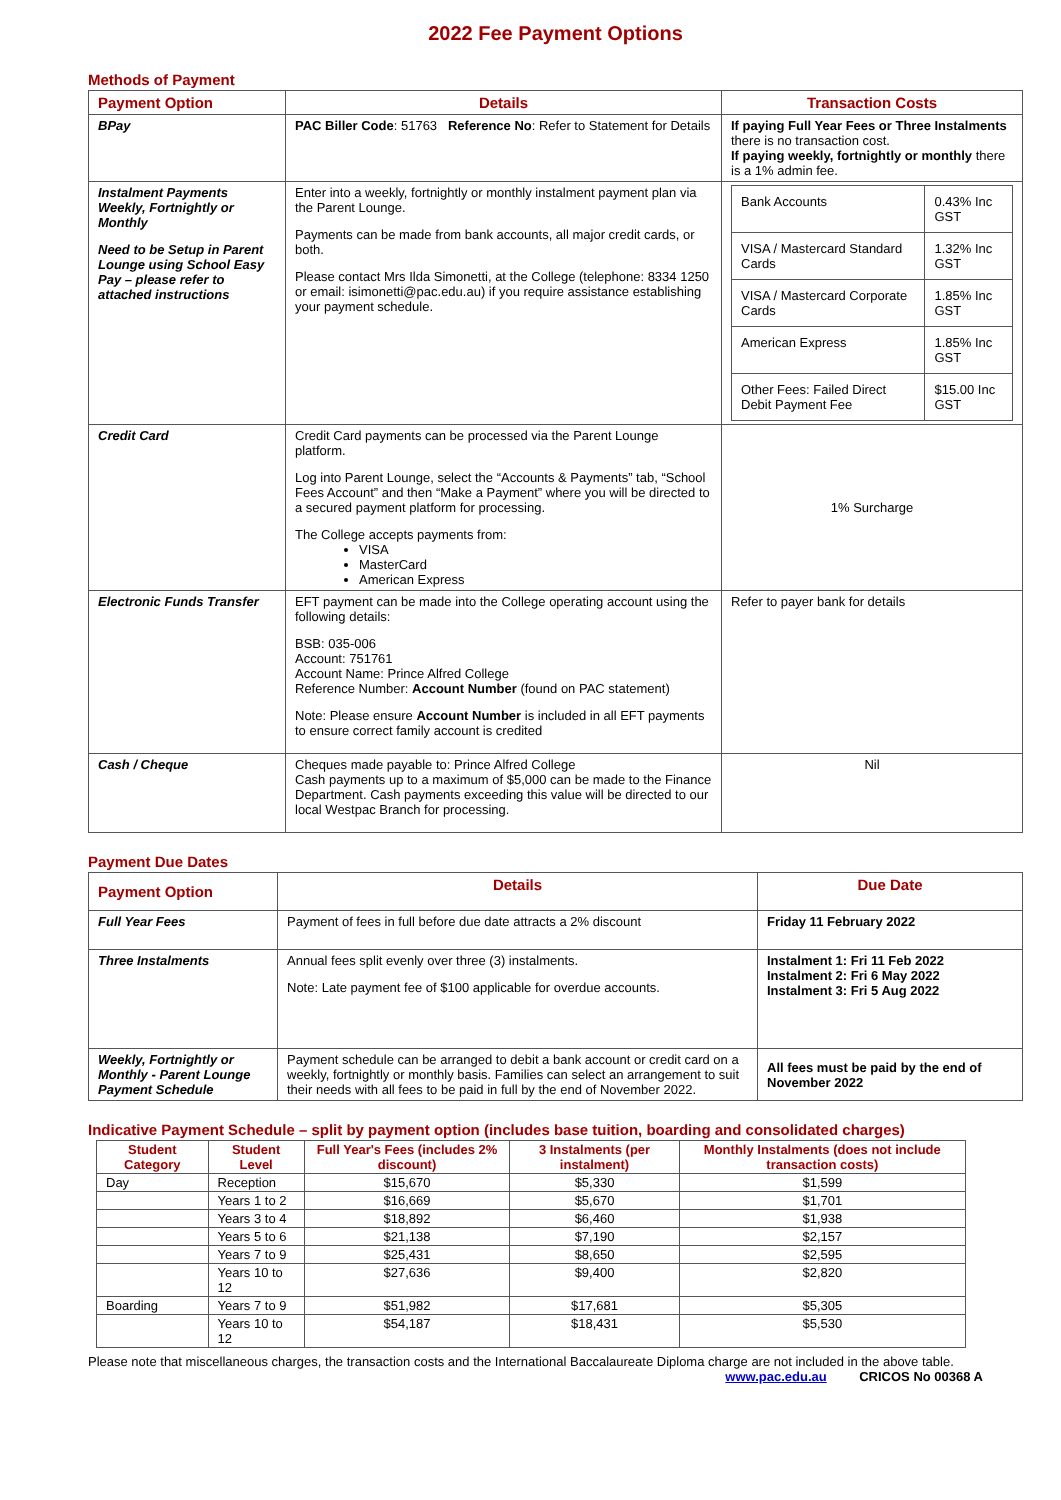2022 Fee Payment Options
Methods of Payment
| Payment Option | Details | Transaction Costs |
| --- | --- | --- |
| BPay | PAC Biller Code : 51763 Reference No : Refer to Statement for Details | If paying Full Year Fees or Three Instalments there is no transaction cost. If paying weekly, fortnightly or monthly there is a 1% admin fee. |
| Instalment Payments Weekly, Fortnightly or Monthly Need to be Setup in Parent Lounge using School Easy Pay – please refer to attached instructions | Enter into a weekly, fortnightly or monthly instalment payment plan via the Parent Lounge. Payments can be made from bank accounts, all major credit cards, or both. Please contact Mrs Ilda Simonetti, at the College (telephone: 8334 1250 or email: isimonetti@pac.edu.au) if you require assistance establishing your payment schedule. | / Bank Accounts / 0.43% Inc GST / / VISA / Mastercard Standard Cards / 1.32% Inc GST / / VISA / Mastercard Corporate Cards / 1.85% Inc GST / / American Express / 1.85% Inc GST / / Other Fees: Failed Direct Debit Payment Fee / $15.00 Inc GST / |
| Credit Card | Credit Card payments can be processed via the Parent Lounge platform. Log into Parent Lounge, select the “Accounts & Payments” tab, “School Fees Account” and then “Make a Payment” where you will be directed to a secured payment platform for processing. The College accepts payments from: VISA MasterCard American Express | 1% Surcharge |
| Electronic Funds Transfer | EFT payment can be made into the College operating account using the following details: BSB: 035-006 Account: 751761 Account Name: Prince Alfred College Reference Number: Account Number (found on PAC statement) Note: Please ensure Account Number is included in all EFT payments to ensure correct family account is credited | Refer to payer bank for details |
| Cash / Cheque | Cheques made payable to: Prince Alfred College Cash payments up to a maximum of $5,000 can be made to the Finance Department. Cash payments exceeding this value will be directed to our local Westpac Branch for processing. | Nil |
Payment Due Dates
| Payment Option | Details | Due Date |
| --- | --- | --- |
| Full Year Fees | Payment of fees in full before due date attracts a 2% discount | Friday 11 February 2022 |
| Three Instalments | Annual fees split evenly over three (3) instalments. Note: Late payment fee of $100 applicable for overdue accounts. | Instalment 1: Fri 11 Feb 2022 Instalment 2: Fri 6 May 2022 Instalment 3: Fri 5 Aug 2022 |
| Weekly, Fortnightly or Monthly - Parent Lounge Payment Schedule | Payment schedule can be arranged to debit a bank account or credit card on a weekly, fortnightly or monthly basis. Families can select an arrangement to suit their needs with all fees to be paid in full by the end of November 2022. | All fees must be paid by the end of November 2022 |
Indicative Payment Schedule – split by payment option (includes base tuition, boarding and consolidated charges)
| Student Category | Student Level | Full Year's Fees (includes 2% discount) | 3 Instalments (per instalment) | Monthly Instalments (does not include transaction costs) |
| --- | --- | --- | --- | --- |
| Day | Reception | $15,670 | $5,330 | $1,599 |
| | Years 1 to 2 | $16,669 | $5,670 | $1,701 |
| | Years 3 to 4 | $18,892 | $6,460 | $1,938 |
| | Years 5 to 6 | $21,138 | $7,190 | $2,157 |
| | Years 7 to 9 | $25,431 | $8,650 | $2,595 |
| | Years 10 to 12 | $27,636 | $9,400 | $2,820 |
| Boarding | Years 7 to 9 | $51,982 | $17,681 | $5,305 |
| | Years 10 to 12 | $54,187 | $18,431 | $5,530 |
Please note that miscellaneous charges, the transaction costs and the International Baccalaureate Diploma charge are not included in the above table. www.pac.edu.au CRICOS No 00368 A